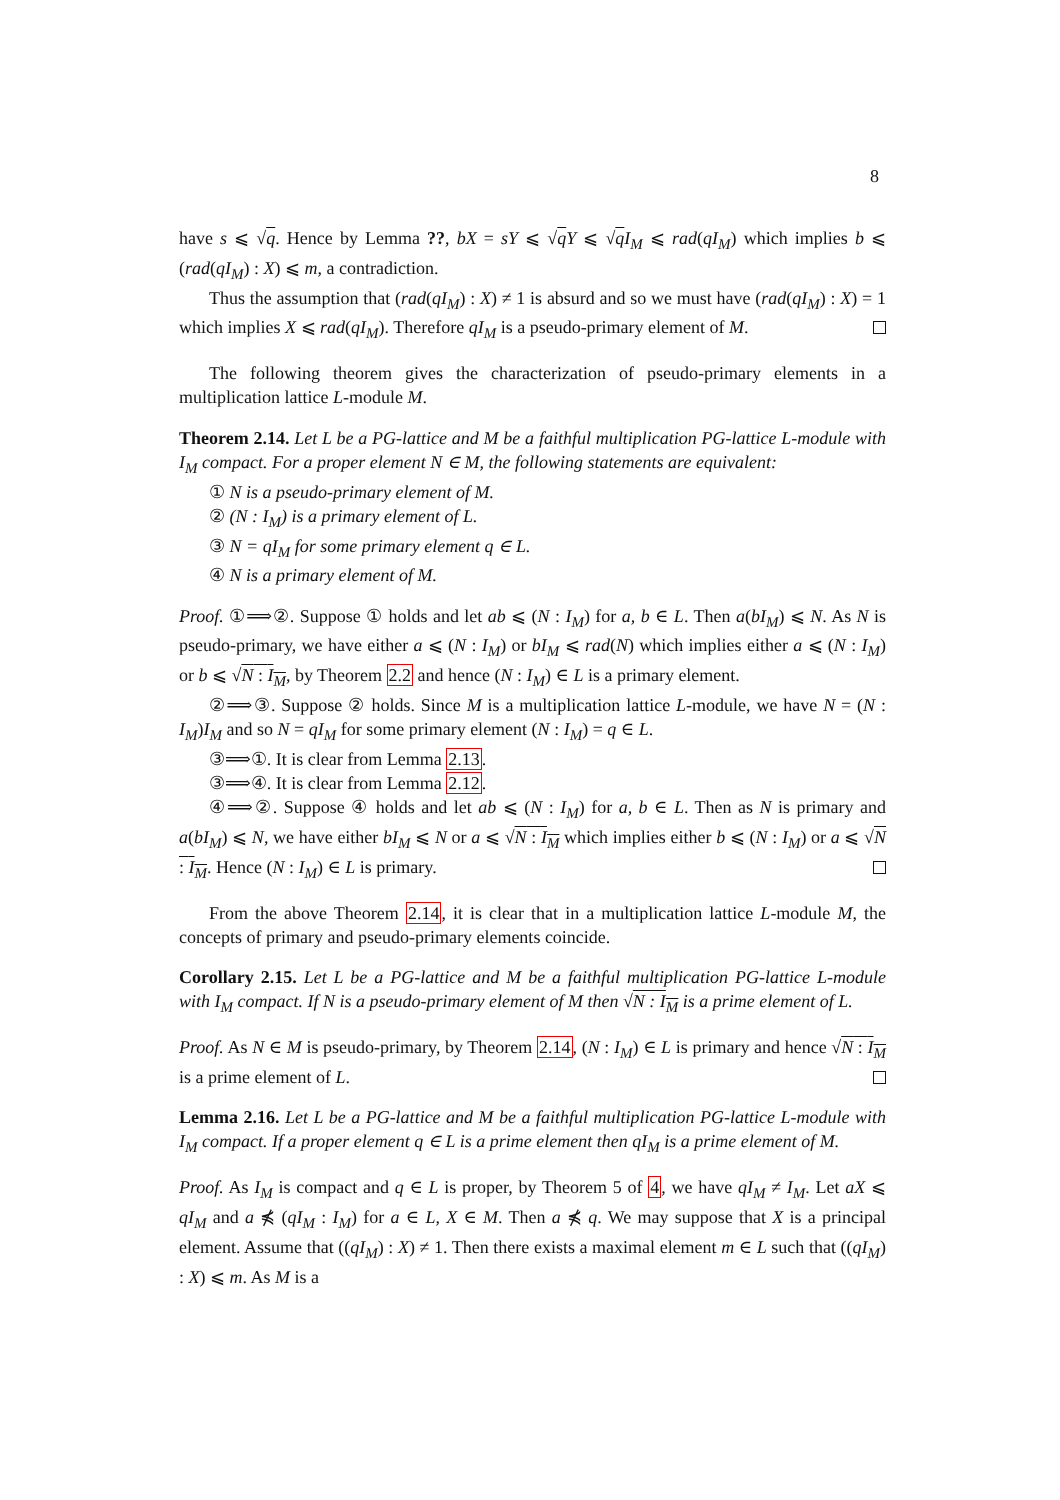8
have s ⩽ √q. Hence by Lemma ??, bX = sY ⩽ √qY ⩽ √qI<sub>M</sub> ⩽ rad(qI<sub>M</sub>) which implies b ⩽ (rad(qI<sub>M</sub>) : X) ⩽ m, a contradiction.
Thus the assumption that (rad(qI<sub>M</sub>) : X) ≠ 1 is absurd and so we must have (rad(qI<sub>M</sub>) : X) = 1 which implies X ⩽ rad(qI<sub>M</sub>). Therefore qI<sub>M</sub> is a pseudo-primary element of M.
The following theorem gives the characterization of pseudo-primary elements in a multiplication lattice L-module M.
Theorem 2.14. Let L be a PG-lattice and M be a faithful multiplication PG-lattice L-module with I<sub>M</sub> compact. For a proper element N ∈ M, the following statements are equivalent:
① N is a pseudo-primary element of M.
② (N : I<sub>M</sub>) is a primary element of L.
③ N = qI<sub>M</sub> for some primary element q ∈ L.
④ N is a primary element of M.
Proof. ①⟹②. Suppose ① holds and let ab ⩽ (N : I<sub>M</sub>) for a, b ∈ L. Then a(bI<sub>M</sub>) ⩽ N. As N is pseudo-primary, we have either a ⩽ (N : I<sub>M</sub>) or bI<sub>M</sub> ⩽ rad(N) which implies either a ⩽ (N : I<sub>M</sub>) or b ⩽ √N : I<sub>M</sub>, by Theorem 2.2 and hence (N : I<sub>M</sub>) ∈ L is a primary element.
②⟹③. Suppose ② holds. Since M is a multiplication lattice L-module, we have N = (N : I<sub>M</sub>)I<sub>M</sub> and so N = qI<sub>M</sub> for some primary element (N : I<sub>M</sub>) = q ∈ L.
③⟹①. It is clear from Lemma 2.13.
③⟹④. It is clear from Lemma 2.12.
④⟹②. Suppose ④ holds and let ab ⩽ (N : I<sub>M</sub>) for a, b ∈ L. Then as N is primary and a(bI<sub>M</sub>) ⩽ N, we have either bI<sub>M</sub> ⩽ N or a ⩽ √N : I<sub>M</sub> which implies either b ⩽ (N : I<sub>M</sub>) or a ⩽ √N : I<sub>M</sub>. Hence (N : I<sub>M</sub>) ∈ L is primary.
From the above Theorem 2.14, it is clear that in a multiplication lattice L-module M, the concepts of primary and pseudo-primary elements coincide.
Corollary 2.15. Let L be a PG-lattice and M be a faithful multiplication PG-lattice L-module with I<sub>M</sub> compact. If N is a pseudo-primary element of M then √N : I<sub>M</sub> is a prime element of L.
Proof. As N ∈ M is pseudo-primary, by Theorem 2.14, (N : I<sub>M</sub>) ∈ L is primary and hence √N : I<sub>M</sub> is a prime element of L.
Lemma 2.16. Let L be a PG-lattice and M be a faithful multiplication PG-lattice L-module with I<sub>M</sub> compact. If a proper element q ∈ L is a prime element then qI<sub>M</sub> is a prime element of M.
Proof. As I<sub>M</sub> is compact and q ∈ L is proper, by Theorem 5 of 4, we have qI<sub>M</sub> ≠ I<sub>M</sub>. Let aX ⩽ qI<sub>M</sub> and a ⋠ (qI<sub>M</sub> : I<sub>M</sub>) for a ∈ L, X ∈ M. Then a ⋠ q. We may suppose that X is a principal element. Assume that ((qI<sub>M</sub>) : X) ≠ 1. Then there exists a maximal element m ∈ L such that ((qI<sub>M</sub>) : X) ⩽ m. As M is a